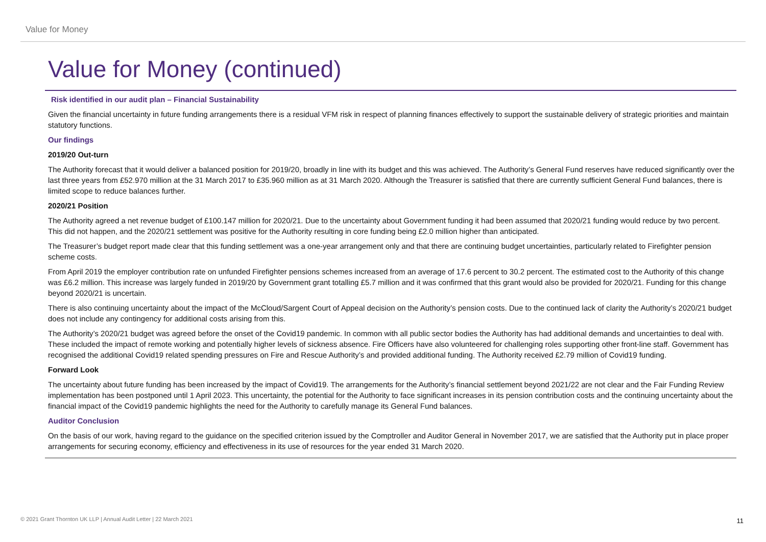Value for Money
Value for Money (continued)
Risk identified in our audit plan – Financial Sustainability
Given the financial uncertainty in future funding arrangements there is a residual VFM risk in respect of planning finances effectively to support the sustainable delivery of strategic priorities and maintain statutory functions.
Our findings
2019/20 Out-turn
The Authority forecast that it would deliver a balanced position for 2019/20, broadly in line with its budget and this was achieved. The Authority’s General Fund reserves have reduced significantly over the last three years from £52.970 million at the 31 March 2017 to £35.960 million as at 31 March 2020. Although the Treasurer is satisfied that there are currently sufficient General Fund balances, there is limited scope to reduce balances further.
2020/21 Position
The Authority agreed a net revenue budget of £100.147 million for 2020/21. Due to the uncertainty about Government funding it had been assumed that 2020/21 funding would reduce by two percent. This did not happen, and the 2020/21 settlement was positive for the Authority resulting in core funding being £2.0 million higher than anticipated.
The Treasurer’s budget report made clear that this funding settlement was a one-year arrangement only and that there are continuing budget uncertainties, particularly related to Firefighter pension scheme costs.
From April 2019 the employer contribution rate on unfunded Firefighter pensions schemes increased from an average of 17.6 percent to 30.2 percent. The estimated cost to the Authority of this change was £6.2 million. This increase was largely funded in 2019/20 by Government grant totalling £5.7 million and it was confirmed that this grant would also be provided for 2020/21. Funding for this change beyond 2020/21 is uncertain.
There is also continuing uncertainty about the impact of the McCloud/Sargent Court of Appeal decision on the Authority’s pension costs. Due to the continued lack of clarity the Authority’s 2020/21 budget does not include any contingency for additional costs arising from this.
The Authority’s 2020/21 budget was agreed before the onset of the Covid19 pandemic. In common with all public sector bodies the Authority has had additional demands and uncertainties to deal with. These included the impact of remote working and potentially higher levels of sickness absence. Fire Officers have also volunteered for challenging roles supporting other front-line staff. Government has recognised the additional Covid19 related spending pressures on Fire and Rescue Authority’s and provided additional funding. The Authority received £2.79 million of Covid19 funding.
Forward Look
The uncertainty about future funding has been increased by the impact of Covid19. The arrangements for the Authority’s financial settlement beyond 2021/22 are not clear and the Fair Funding Review implementation has been postponed until 1 April 2023. This uncertainty, the potential for the Authority to face significant increases in its pension contribution costs and the continuing uncertainty about the financial impact of the Covid19 pandemic highlights the need for the Authority to carefully manage its General Fund balances.
Auditor Conclusion
On the basis of our work, having regard to the guidance on the specified criterion issued by the Comptroller and Auditor General in November 2017, we are satisfied that the Authority put in place proper arrangements for securing economy, efficiency and effectiveness in its use of resources for the year ended 31 March 2020.
© 2021 Grant Thornton UK LLP | Annual Audit Letter | 22 March 2021
11